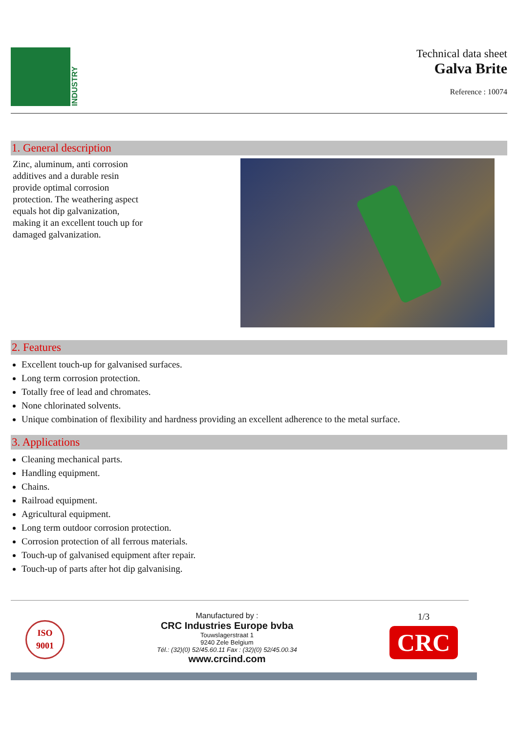INDUSTRY
Technical data sheet
Galva Brite
Reference : 10074
1. General description
Zinc, aluminum, anti corrosion additives and a durable resin provide optimal corrosion protection. The weathering aspect equals hot dip galvanization, making it an excellent touch up for damaged galvanization.
2. Features
Excellent touch-up for galvanised surfaces.
Long term corrosion protection.
Totally free of lead and chromates.
None chlorinated solvents.
Unique combination of flexibility and hardness providing an excellent adherence to the metal surface.
3. Applications
Cleaning mechanical parts.
Handling equipment.
Chains.
Railroad equipment.
Agricultural equipment.
Long term outdoor corrosion protection.
Corrosion protection of all ferrous materials.
Touch-up of galvanised equipment after repair.
Touch-up of parts after hot dip galvanising.
ISO
9001
Manufactured by :
CRC Industries Europe bvba
Touwslagerstraat 1
9240 Zele Belgium
Tél.: (32)(0) 52/45.60.11 Fax : (32)(0) 52/45.00.34
www.crcind.com
1/3
CRC